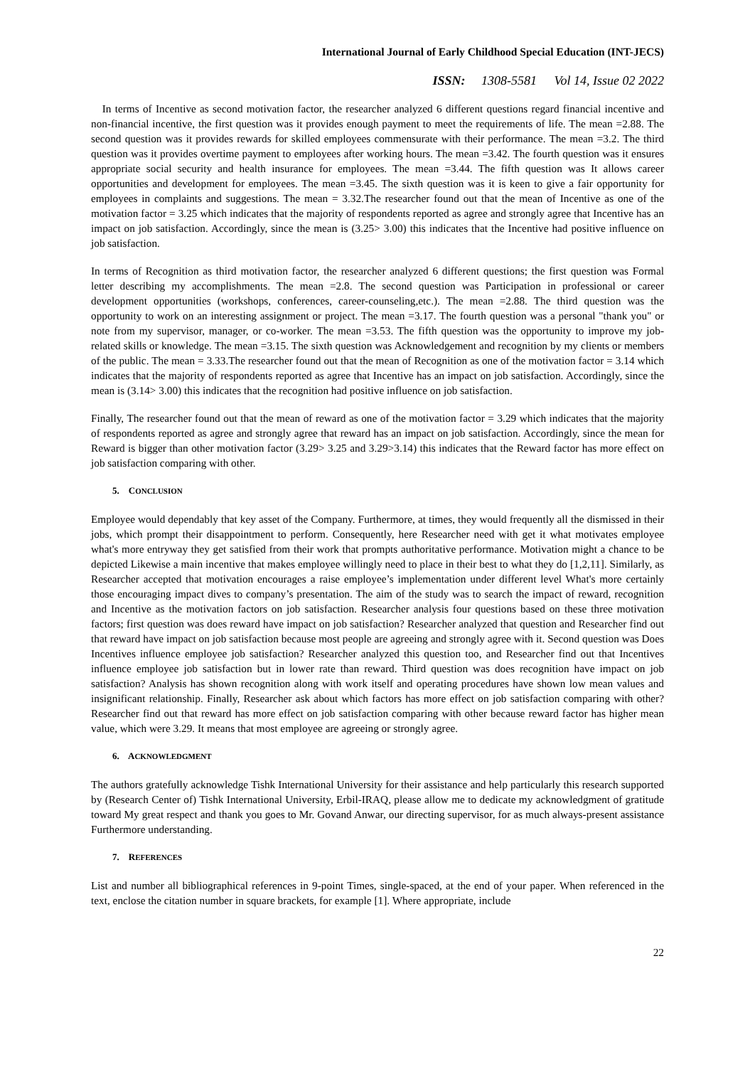International Journal of Early Childhood Special Education (INT-JECS)
ISSN: 1308-5581 Vol 14, Issue 02 2022
In terms of Incentive as second motivation factor, the researcher analyzed 6 different questions regard financial incentive and non-financial incentive, the first question was it provides enough payment to meet the requirements of life. The mean =2.88. The second question was it provides rewards for skilled employees commensurate with their performance. The mean =3.2. The third question was it provides overtime payment to employees after working hours. The mean =3.42. The fourth question was it ensures appropriate social security and health insurance for employees. The mean =3.44. The fifth question was It allows career opportunities and development for employees. The mean =3.45. The sixth question was it is keen to give a fair opportunity for employees in complaints and suggestions. The mean = 3.32.The researcher found out that the mean of Incentive as one of the motivation factor = 3.25 which indicates that the majority of respondents reported as agree and strongly agree that Incentive has an impact on job satisfaction. Accordingly, since the mean is (3.25> 3.00) this indicates that the Incentive had positive influence on job satisfaction.
In terms of Recognition as third motivation factor, the researcher analyzed 6 different questions; the first question was Formal letter describing my accomplishments. The mean =2.8. The second question was Participation in professional or career development opportunities (workshops, conferences, career-counseling,etc.). The mean =2.88. The third question was the opportunity to work on an interesting assignment or project. The mean =3.17. The fourth question was a personal "thank you" or note from my supervisor, manager, or co-worker. The mean =3.53. The fifth question was the opportunity to improve my job-related skills or knowledge. The mean =3.15. The sixth question was Acknowledgement and recognition by my clients or members of the public. The mean = 3.33.The researcher found out that the mean of Recognition as one of the motivation factor = 3.14 which indicates that the majority of respondents reported as agree that Incentive has an impact on job satisfaction. Accordingly, since the mean is (3.14> 3.00) this indicates that the recognition had positive influence on job satisfaction.
Finally, The researcher found out that the mean of reward as one of the motivation factor = 3.29 which indicates that the majority of respondents reported as agree and strongly agree that reward has an impact on job satisfaction. Accordingly, since the mean for Reward is bigger than other motivation factor (3.29> 3.25 and 3.29>3.14) this indicates that the Reward factor has more effect on job satisfaction comparing with other.
5. CONCLUSION
Employee would dependably that key asset of the Company. Furthermore, at times, they would frequently all the dismissed in their jobs, which prompt their disappointment to perform. Consequently, here Researcher need with get it what motivates employee what's more entryway they get satisfied from their work that prompts authoritative performance. Motivation might a chance to be depicted Likewise a main incentive that makes employee willingly need to place in their best to what they do [1,2,11]. Similarly, as Researcher accepted that motivation encourages a raise employee’s implementation under different level What's more certainly those encouraging impact dives to company’s presentation. The aim of the study was to search the impact of reward, recognition and Incentive as the motivation factors on job satisfaction. Researcher analysis four questions based on these three motivation factors; first question was does reward have impact on job satisfaction? Researcher analyzed that question and Researcher find out that reward have impact on job satisfaction because most people are agreeing and strongly agree with it. Second question was Does Incentives influence employee job satisfaction? Researcher analyzed this question too, and Researcher find out that Incentives influence employee job satisfaction but in lower rate than reward. Third question was does recognition have impact on job satisfaction? Analysis has shown recognition along with work itself and operating procedures have shown low mean values and insignificant relationship. Finally, Researcher ask about which factors has more effect on job satisfaction comparing with other? Researcher find out that reward has more effect on job satisfaction comparing with other because reward factor has higher mean value, which were 3.29. It means that most employee are agreeing or strongly agree.
6. ACKNOWLEDGMENT
The authors gratefully acknowledge Tishk International University for their assistance and help particularly this research supported by (Research Center of) Tishk International University, Erbil-IRAQ, please allow me to dedicate my acknowledgment of gratitude toward My great respect and thank you goes to Mr. Govand Anwar, our directing supervisor, for as much always-present assistance Furthermore understanding.
7. REFERENCES
List and number all bibliographical references in 9-point Times, single-spaced, at the end of your paper. When referenced in the text, enclose the citation number in square brackets, for example [1]. Where appropriate, include
22